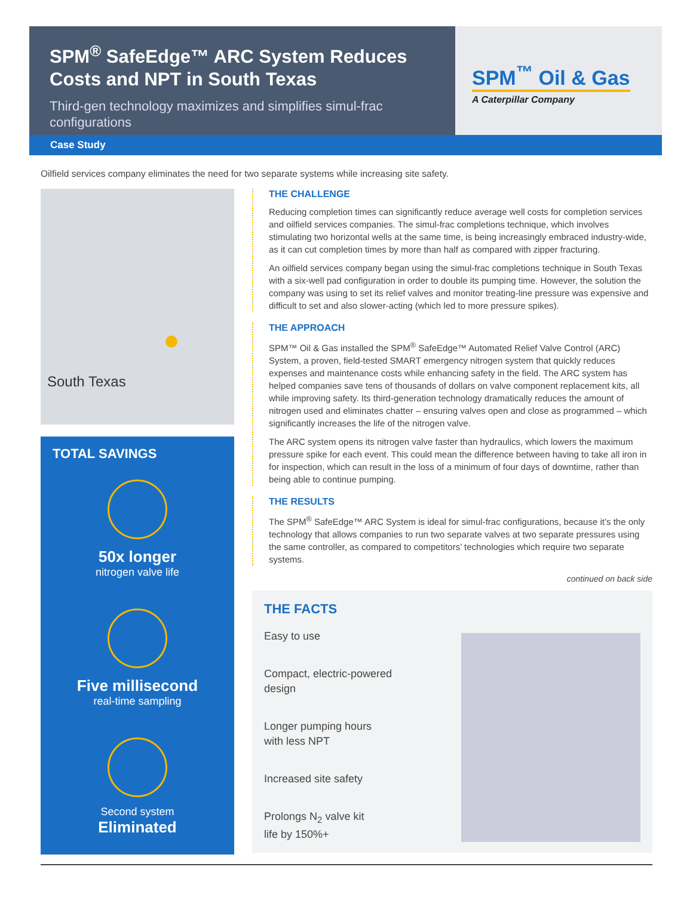SPM<sup>®</sup> SafeEdge™ ARC System Reduces Costs and NPT in South Texas
Third-gen technology maximizes and simplifies simul-frac configurations
SPM<sup>™</sup> Oil & Gas
A Caterpillar Company
Case Study
Oilfield services company eliminates the need for two separate systems while increasing site safety.
South Texas
TOTAL SAVINGS
50x longer
nitrogen valve life
Five millisecond
real-time sampling
Second system
Eliminated
THE CHALLENGE
Reducing completion times can significantly reduce average well costs for completion services and oilfield services companies. The simul-frac completions technique, which involves stimulating two horizontal wells at the same time, is being increasingly embraced industry-wide, as it can cut completion times by more than half as compared with zipper fracturing.
An oilfield services company began using the simul-frac completions technique in South Texas with a six-well pad configuration in order to double its pumping time. However, the solution the company was using to set its relief valves and monitor treating-line pressure was expensive and difficult to set and also slower-acting (which led to more pressure spikes).
THE APPROACH
SPM™ Oil & Gas installed the SPM<sup>®</sup> SafeEdge™ Automated Relief Valve Control (ARC) System, a proven, field-tested SMART emergency nitrogen system that quickly reduces expenses and maintenance costs while enhancing safety in the field. The ARC system has helped companies save tens of thousands of dollars on valve component replacement kits, all while improving safety. Its third-generation technology dramatically reduces the amount of nitrogen used and eliminates chatter – ensuring valves open and close as programmed – which significantly increases the life of the nitrogen valve.
The ARC system opens its nitrogen valve faster than hydraulics, which lowers the maximum pressure spike for each event. This could mean the difference between having to take all iron in for inspection, which can result in the loss of a minimum of four days of downtime, rather than being able to continue pumping.
THE RESULTS
The SPM<sup>®</sup> SafeEdge™ ARC System is ideal for simul-frac configurations, because it’s the only technology that allows companies to run two separate valves at two separate pressures using the same controller, as compared to competitors’ technologies which require two separate systems.
continued on back side
THE FACTS
Easy to use
Compact, electric-powered
design
Longer pumping hours
with less NPT
Increased site safety
Prolongs N<sub>2</sub> valve kit
life by 150%+